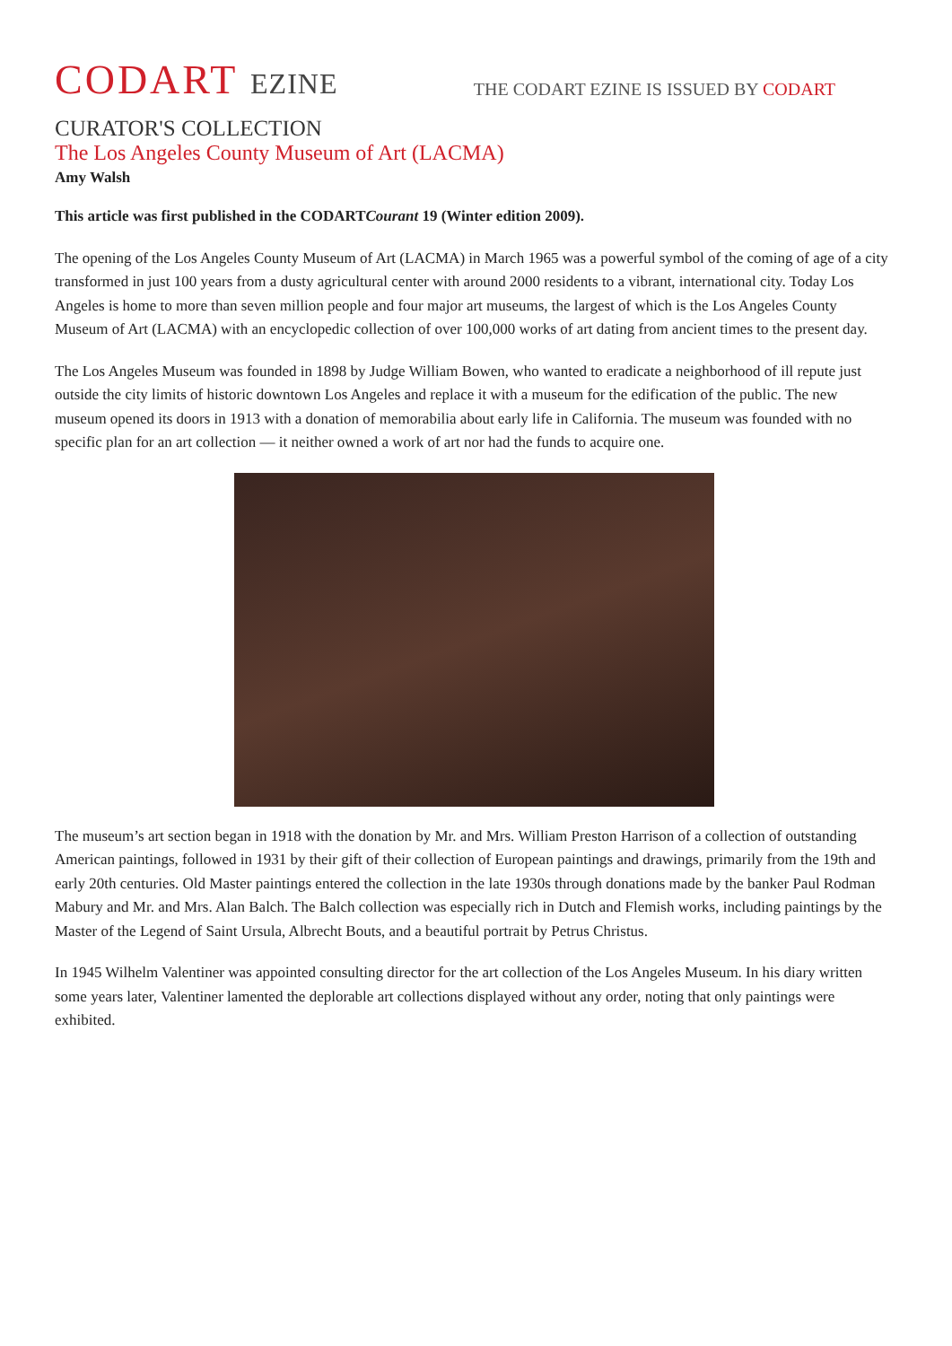CODART EZINE
THE CODART EZINE IS ISSUED BY CODART
CURATOR'S COLLECTION
The Los Angeles County Museum of Art (LACMA)
Amy Walsh
This article was first published in the CODARTCourant 19 (Winter edition 2009).
The opening of the Los Angeles County Museum of Art (LACMA) in March 1965 was a powerful symbol of the coming of age of a city transformed in just 100 years from a dusty agricultural center with around 2000 residents to a vibrant, international city. Today Los Angeles is home to more than seven million people and four major art museums, the largest of which is the Los Angeles County Museum of Art (LACMA) with an encyclopedic collection of over 100,000 works of art dating from ancient times to the present day.
The Los Angeles Museum was founded in 1898 by Judge William Bowen, who wanted to eradicate a neighborhood of ill repute just outside the city limits of historic downtown Los Angeles and replace it with a museum for the edification of the public. The new museum opened its doors in 1913 with a donation of memorabilia about early life in California. The museum was founded with no specific plan for an art collection — it neither owned a work of art nor had the funds to acquire one.
The museum’s art section began in 1918 with the donation by Mr. and Mrs. William Preston Harrison of a collection of outstanding American paintings, followed in 1931 by their gift of their collection of European paintings and drawings, primarily from the 19th and early 20th centuries. Old Master paintings entered the collection in the late 1930s through donations made by the banker Paul Rodman Mabury and Mr. and Mrs. Alan Balch. The Balch collection was especially rich in Dutch and Flemish works, including paintings by the Master of the Legend of Saint Ursula, Albrecht Bouts, and a beautiful portrait by Petrus Christus.
In 1945 Wilhelm Valentiner was appointed consulting director for the art collection of the Los Angeles Museum. In his diary written some years later, Valentiner lamented the deplorable art collections displayed without any order, noting that only paintings were exhibited.